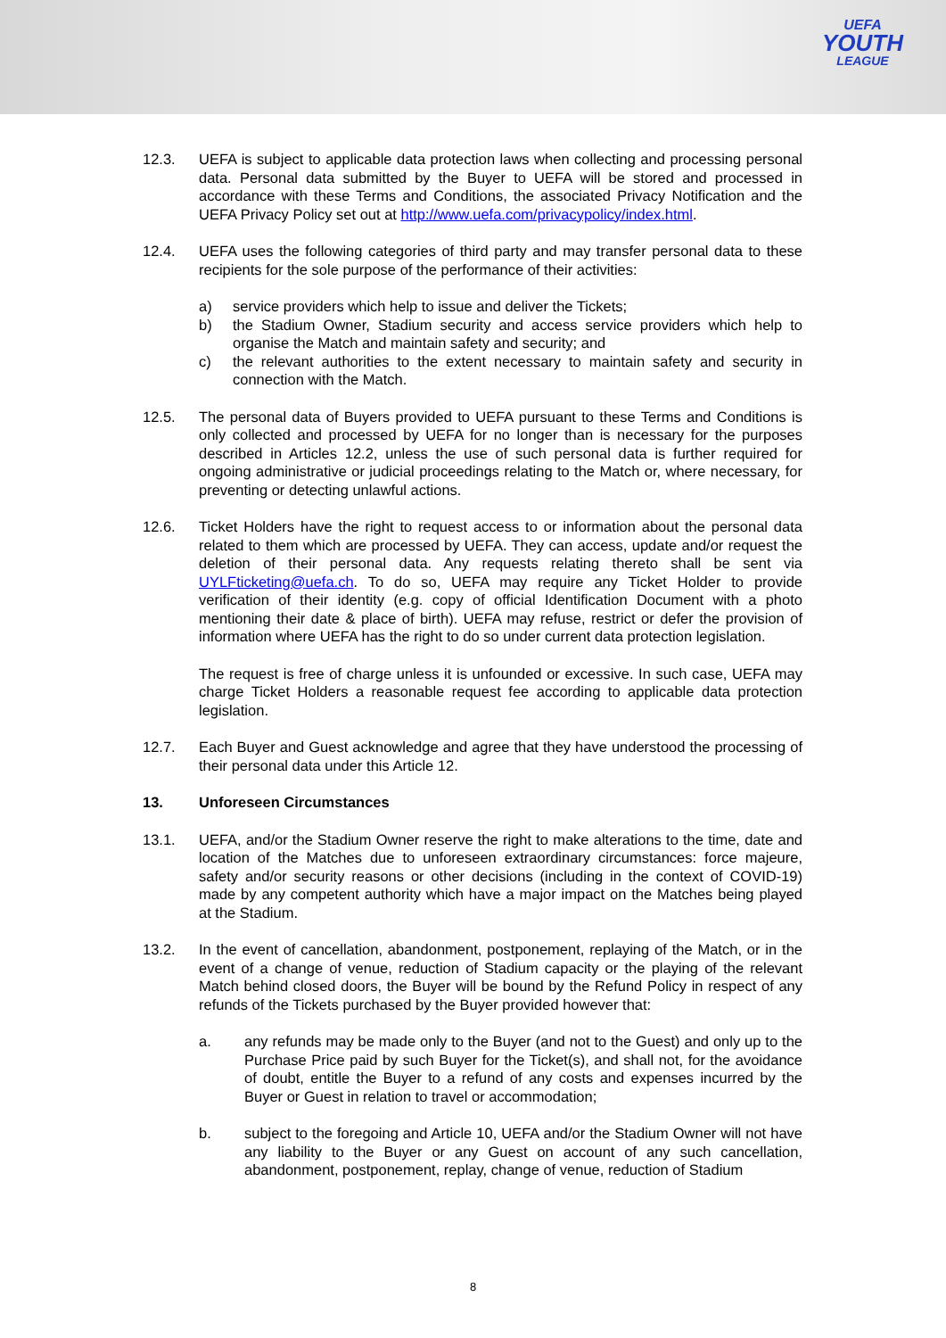UEFA
YOUTH
LEAGUE
12.3. UEFA is subject to applicable data protection laws when collecting and processing personal data. Personal data submitted by the Buyer to UEFA will be stored and processed in accordance with these Terms and Conditions, the associated Privacy Notification and the UEFA Privacy Policy set out at http://www.uefa.com/privacypolicy/index.html.
12.4. UEFA uses the following categories of third party and may transfer personal data to these recipients for the sole purpose of the performance of their activities:
a) service providers which help to issue and deliver the Tickets;
b) the Stadium Owner, Stadium security and access service providers which help to organise the Match and maintain safety and security; and
c) the relevant authorities to the extent necessary to maintain safety and security in connection with the Match.
12.5. The personal data of Buyers provided to UEFA pursuant to these Terms and Conditions is only collected and processed by UEFA for no longer than is necessary for the purposes described in Articles 12.2, unless the use of such personal data is further required for ongoing administrative or judicial proceedings relating to the Match or, where necessary, for preventing or detecting unlawful actions.
12.6. Ticket Holders have the right to request access to or information about the personal data related to them which are processed by UEFA. They can access, update and/or request the deletion of their personal data. Any requests relating thereto shall be sent via UYLFticketing@uefa.ch. To do so, UEFA may require any Ticket Holder to provide verification of their identity (e.g. copy of official Identification Document with a photo mentioning their date & place of birth). UEFA may refuse, restrict or defer the provision of information where UEFA has the right to do so under current data protection legislation.
The request is free of charge unless it is unfounded or excessive. In such case, UEFA may charge Ticket Holders a reasonable request fee according to applicable data protection legislation.
12.7. Each Buyer and Guest acknowledge and agree that they have understood the processing of their personal data under this Article 12.
13. Unforeseen Circumstances
13.1. UEFA, and/or the Stadium Owner reserve the right to make alterations to the time, date and location of the Matches due to unforeseen extraordinary circumstances: force majeure, safety and/or security reasons or other decisions (including in the context of COVID-19) made by any competent authority which have a major impact on the Matches being played at the Stadium.
13.2. In the event of cancellation, abandonment, postponement, replaying of the Match, or in the event of a change of venue, reduction of Stadium capacity or the playing of the relevant Match behind closed doors, the Buyer will be bound by the Refund Policy in respect of any refunds of the Tickets purchased by the Buyer provided however that:
a. any refunds may be made only to the Buyer (and not to the Guest) and only up to the Purchase Price paid by such Buyer for the Ticket(s), and shall not, for the avoidance of doubt, entitle the Buyer to a refund of any costs and expenses incurred by the Buyer or Guest in relation to travel or accommodation;
b. subject to the foregoing and Article 10, UEFA and/or the Stadium Owner will not have any liability to the Buyer or any Guest on account of any such cancellation, abandonment, postponement, replay, change of venue, reduction of Stadium
8